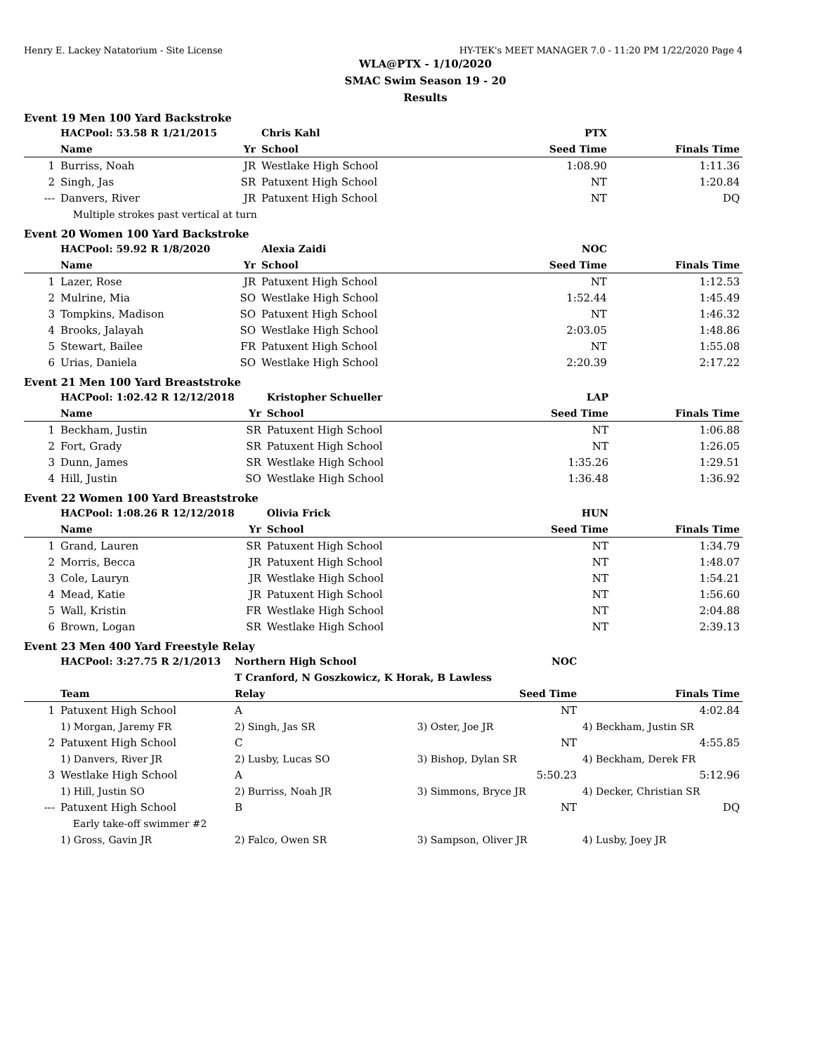Henry E. Lackey Natatorium - Site License HY-TEK's MEET MANAGER 7.0 - 11:20 PM 1/22/2020 Page 4
WLA@PTX - 1/10/2020
SMAC Swim Season 19 - 20
Results
Event 19 Men 100 Yard Backstroke
| | HACPool: 53.58 R 1/21/2015 | | Chris Kahl | PTX | |
| | Name | Yr | School | Seed Time | Finals Time |
| 1 | Burriss, Noah | JR | Westlake High School | 1:08.90 | 1:11.36 |
| 2 | Singh, Jas | SR | Patuxent High School | NT | 1:20.84 |
| --- | Danvers, River | JR | Patuxent High School | NT | DQ |
| | Multiple strokes past vertical at turn | | | | |
Event 20 Women 100 Yard Backstroke
| | HACPool: 59.92 R 1/8/2020 | | Alexia Zaidi | NOC | |
| | Name | Yr | School | Seed Time | Finals Time |
| 1 | Lazer, Rose | JR | Patuxent High School | NT | 1:12.53 |
| 2 | Mulrine, Mia | SO | Westlake High School | 1:52.44 | 1:45.49 |
| 3 | Tompkins, Madison | SO | Patuxent High School | NT | 1:46.32 |
| 4 | Brooks, Jalayah | SO | Westlake High School | 2:03.05 | 1:48.86 |
| 5 | Stewart, Bailee | FR | Patuxent High School | NT | 1:55.08 |
| 6 | Urias, Daniela | SO | Westlake High School | 2:20.39 | 2:17.22 |
Event 21 Men 100 Yard Breaststroke
| | HACPool: 1:02.42 R 12/12/2018 | | Kristopher Schueller | LAP | |
| | Name | Yr | School | Seed Time | Finals Time |
| 1 | Beckham, Justin | SR | Patuxent High School | NT | 1:06.88 |
| 2 | Fort, Grady | SR | Patuxent High School | NT | 1:26.05 |
| 3 | Dunn, James | SR | Westlake High School | 1:35.26 | 1:29.51 |
| 4 | Hill, Justin | SO | Westlake High School | 1:36.48 | 1:36.92 |
Event 22 Women 100 Yard Breaststroke
| | HACPool: 1:08.26 R 12/12/2018 | | Olivia Frick | HUN | |
| | Name | Yr | School | Seed Time | Finals Time |
| 1 | Grand, Lauren | SR | Patuxent High School | NT | 1:34.79 |
| 2 | Morris, Becca | JR | Patuxent High School | NT | 1:48.07 |
| 3 | Cole, Lauryn | JR | Westlake High School | NT | 1:54.21 |
| 4 | Mead, Katie | JR | Patuxent High School | NT | 1:56.60 |
| 5 | Wall, Kristin | FR | Westlake High School | NT | 2:04.88 |
| 6 | Brown, Logan | SR | Westlake High School | NT | 2:39.13 |
Event 23 Men 400 Yard Freestyle Relay
| | HACPool: 3:27.75 R 2/1/2013 | Northern High School | NOC | |
| | | T Cranford, N Goszkowicz, K Horak, B Lawless | | |
| | Team | Relay | Seed Time | Finals Time |
| 1 | Patuxent High School | A | NT | 4:02.84 |
| | 1) Morgan, Jaremy FR | 2) Singh, Jas SR | 3) Oster, Joe JR | 4) Beckham, Justin SR |
| 2 | Patuxent High School | C | NT | 4:55.85 |
| | 1) Danvers, River JR | 2) Lusby, Lucas SO | 3) Bishop, Dylan SR | 4) Beckham, Derek FR |
| 3 | Westlake High School | A | 5:50.23 | 5:12.96 |
| | 1) Hill, Justin SO | 2) Burriss, Noah JR | 3) Simmons, Bryce JR | 4) Decker, Christian SR |
| --- | Patuxent High School | B | NT | DQ |
| | Early take-off swimmer #2 | | | |
| | 1) Gross, Gavin JR | 2) Falco, Owen SR | 3) Sampson, Oliver JR | 4) Lusby, Joey JR |